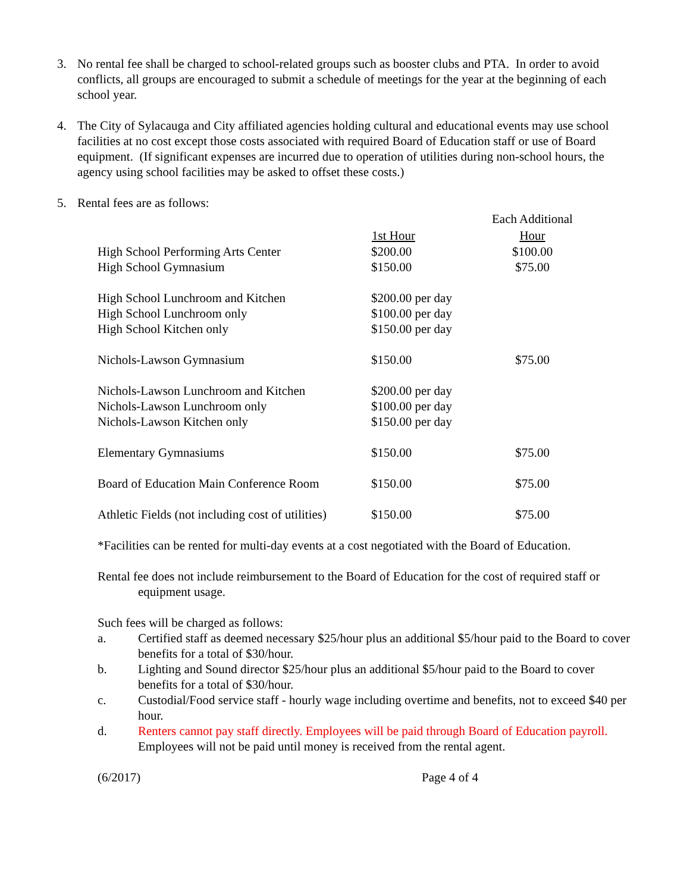3. No rental fee shall be charged to school-related groups such as booster clubs and PTA. In order to avoid conflicts, all groups are encouraged to submit a schedule of meetings for the year at the beginning of each school year.
4. The City of Sylacauga and City affiliated agencies holding cultural and educational events may use school facilities at no cost except those costs associated with required Board of Education staff or use of Board equipment. (If significant expenses are incurred due to operation of utilities during non-school hours, the agency using school facilities may be asked to offset these costs.)
5. Rental fees are as follows:
| | | Each Additional |
| --- | --- | --- |
| | 1st Hour | Hour |
| High School Performing Arts Center | $200.00 | $100.00 |
| High School Gymnasium | $150.00 | $75.00 |
| High School Lunchroom and Kitchen | $200.00 per day | |
| High School Lunchroom only | $100.00 per day | |
| High School Kitchen only | $150.00 per day | |
| Nichols-Lawson Gymnasium | $150.00 | $75.00 |
| Nichols-Lawson Lunchroom and Kitchen | $200.00 per day | |
| Nichols-Lawson Lunchroom only | $100.00 per day | |
| Nichols-Lawson Kitchen only | $150.00 per day | |
| Elementary Gymnasiums | $150.00 | $75.00 |
| Board of Education Main Conference Room | $150.00 | $75.00 |
| Athletic Fields (not including cost of utilities) | $150.00 | $75.00 |
*Facilities can be rented for multi-day events at a cost negotiated with the Board of Education.
Rental fee does not include reimbursement to the Board of Education for the cost of required staff or equipment usage.
Such fees will be charged as follows:
a. Certified staff as deemed necessary $25/hour plus an additional $5/hour paid to the Board to cover benefits for a total of $30/hour.
b. Lighting and Sound director $25/hour plus an additional $5/hour paid to the Board to cover benefits for a total of $30/hour.
c. Custodial/Food service staff - hourly wage including overtime and benefits, not to exceed $40 per hour.
d. Renters cannot pay staff directly. Employees will be paid through Board of Education payroll. Employees will not be paid until money is received from the rental agent.
(6/2017) Page 4 of 4